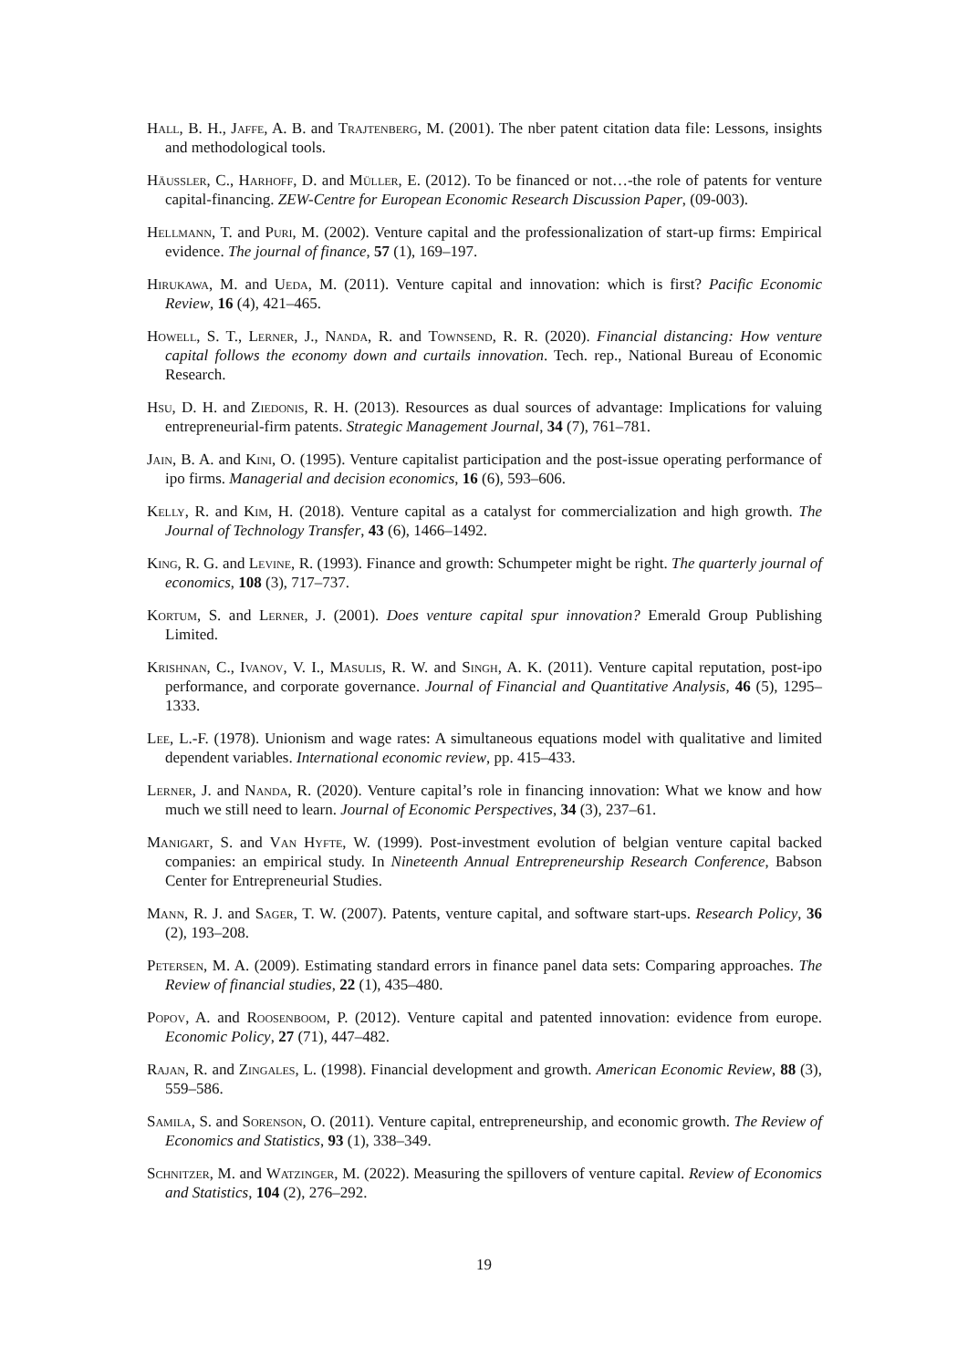Hall, B. H., Jaffe, A. B. and Trajtenberg, M. (2001). The nber patent citation data file: Lessons, insights and methodological tools.
Häussler, C., Harhoff, D. and Müller, E. (2012). To be financed or not…-the role of patents for venture capital-financing. ZEW-Centre for European Economic Research Discussion Paper, (09-003).
Hellmann, T. and Puri, M. (2002). Venture capital and the professionalization of start-up firms: Empirical evidence. The journal of finance, 57 (1), 169–197.
Hirukawa, M. and Ueda, M. (2011). Venture capital and innovation: which is first? Pacific Economic Review, 16 (4), 421–465.
Howell, S. T., Lerner, J., Nanda, R. and Townsend, R. R. (2020). Financial distancing: How venture capital follows the economy down and curtails innovation. Tech. rep., National Bureau of Economic Research.
Hsu, D. H. and Ziedonis, R. H. (2013). Resources as dual sources of advantage: Implications for valuing entrepreneurial-firm patents. Strategic Management Journal, 34 (7), 761–781.
Jain, B. A. and Kini, O. (1995). Venture capitalist participation and the post-issue operating performance of ipo firms. Managerial and decision economics, 16 (6), 593–606.
Kelly, R. and Kim, H. (2018). Venture capital as a catalyst for commercialization and high growth. The Journal of Technology Transfer, 43 (6), 1466–1492.
King, R. G. and Levine, R. (1993). Finance and growth: Schumpeter might be right. The quarterly journal of economics, 108 (3), 717–737.
Kortum, S. and Lerner, J. (2001). Does venture capital spur innovation? Emerald Group Publishing Limited.
Krishnan, C., Ivanov, V. I., Masulis, R. W. and Singh, A. K. (2011). Venture capital reputation, post-ipo performance, and corporate governance. Journal of Financial and Quantitative Analysis, 46 (5), 1295–1333.
Lee, L.-F. (1978). Unionism and wage rates: A simultaneous equations model with qualitative and limited dependent variables. International economic review, pp. 415–433.
Lerner, J. and Nanda, R. (2020). Venture capital’s role in financing innovation: What we know and how much we still need to learn. Journal of Economic Perspectives, 34 (3), 237–61.
Manigart, S. and Van Hyfte, W. (1999). Post-investment evolution of belgian venture capital backed companies: an empirical study. In Nineteenth Annual Entrepreneurship Research Conference, Babson Center for Entrepreneurial Studies.
Mann, R. J. and Sager, T. W. (2007). Patents, venture capital, and software start-ups. Research Policy, 36 (2), 193–208.
Petersen, M. A. (2009). Estimating standard errors in finance panel data sets: Comparing approaches. The Review of financial studies, 22 (1), 435–480.
Popov, A. and Roosenboom, P. (2012). Venture capital and patented innovation: evidence from europe. Economic Policy, 27 (71), 447–482.
Rajan, R. and Zingales, L. (1998). Financial development and growth. American Economic Review, 88 (3), 559–586.
Samila, S. and Sorenson, O. (2011). Venture capital, entrepreneurship, and economic growth. The Review of Economics and Statistics, 93 (1), 338–349.
Schnitzer, M. and Watzinger, M. (2022). Measuring the spillovers of venture capital. Review of Economics and Statistics, 104 (2), 276–292.
19